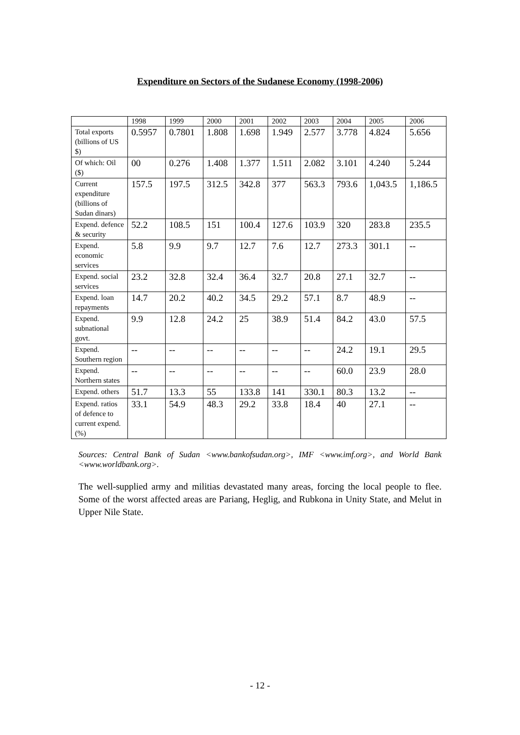Expenditure on Sectors of the Sudanese Economy (1998-2006)
| | 1998 | 1999 | 2000 | 2001 | 2002 | 2003 | 2004 | 2005 | 2006 |
| --- | --- | --- | --- | --- | --- | --- | --- | --- | --- |
| Total exports (billions of US $) | 0.5957 | 0.7801 | 1.808 | 1.698 | 1.949 | 2.577 | 3.778 | 4.824 | 5.656 |
| Of which: Oil ($) | 00 | 0.276 | 1.408 | 1.377 | 1.511 | 2.082 | 3.101 | 4.240 | 5.244 |
| Current expenditure (billions of Sudan dinars) | 157.5 | 197.5 | 312.5 | 342.8 | 377 | 563.3 | 793.6 | 1,043.5 | 1,186.5 |
| Expend. defence & security | 52.2 | 108.5 | 151 | 100.4 | 127.6 | 103.9 | 320 | 283.8 | 235.5 |
| Expend. economic services | 5.8 | 9.9 | 9.7 | 12.7 | 7.6 | 12.7 | 273.3 | 301.1 | -- |
| Expend. social services | 23.2 | 32.8 | 32.4 | 36.4 | 32.7 | 20.8 | 27.1 | 32.7 | -- |
| Expend. loan repayments | 14.7 | 20.2 | 40.2 | 34.5 | 29.2 | 57.1 | 8.7 | 48.9 | -- |
| Expend. subnational govt. | 9.9 | 12.8 | 24.2 | 25 | 38.9 | 51.4 | 84.2 | 43.0 | 57.5 |
| Expend. Southern region | -- | -- | -- | -- | -- | -- | 24.2 | 19.1 | 29.5 |
| Expend. Northern states | -- | -- | -- | -- | -- | -- | 60.0 | 23.9 | 28.0 |
| Expend. others | 51.7 | 13.3 | 55 | 133.8 | 141 | 330.1 | 80.3 | 13.2 | -- |
| Expend. ratios of defence to current expend. (%) | 33.1 | 54.9 | 48.3 | 29.2 | 33.8 | 18.4 | 40 | 27.1 | -- |
Sources: Central Bank of Sudan <www.bankofsudan.org>, IMF <www.imf.org>, and World Bank <www.worldbank.org>.
The well-supplied army and militias devastated many areas, forcing the local people to flee. Some of the worst affected areas are Pariang, Heglig, and Rubkona in Unity State, and Melut in Upper Nile State.
- 12 -